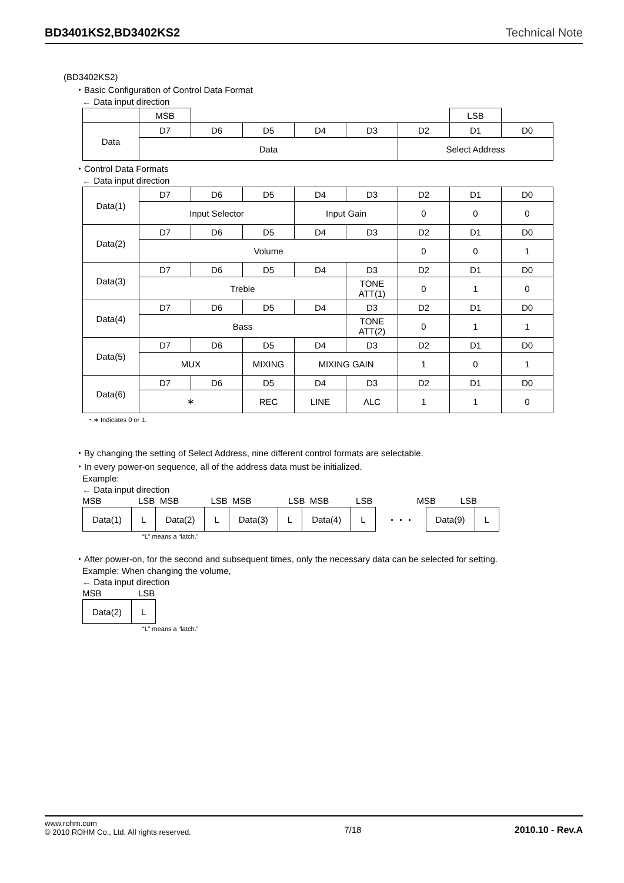BD3401KS2,BD3402KS2 Technical Note
(BD3402KS2)
・Basic Configuration of Control Data Format
← Data input direction
| | MSB | | | | | | LSB | |
| Data | D7 | D6 | D5 | D4 | D3 | D2 | D1 | D0 |
| | Data | | | | | Select Address | | |
・Control Data Formats
← Data input direction
| Data(1) | D7 | D6 | D5 | D4 | D3 | D2 | D1 | D0 |
| | Input Selector | | | Input Gain | | 0 | 0 | 0 |
| Data(2) | D7 | D6 | D5 | D4 | D3 | D2 | D1 | D0 |
| | Volume | | | | | 0 | 0 | 1 |
| Data(3) | D7 | D6 | D5 | D4 | D3 | D2 | D1 | D0 |
| | Treble | | | | TONE ATT(1) | 0 | 1 | 0 |
| Data(4) | D7 | D6 | D5 | D4 | D3 | D2 | D1 | D0 |
| | Bass | | | | TONE ATT(2) | 0 | 1 | 1 |
| Data(5) | D7 | D6 | D5 | D4 | D3 | D2 | D1 | D0 |
| | MUX | | MIXING | MIXING GAIN | | 1 | 0 | 1 |
| Data(6) | D7 | D6 | D5 | D4 | D3 | D2 | D1 | D0 |
| | ∗ | | REC | LINE | ALC | 1 | 1 | 0 |
・∗ Indicates 0 or 1.
・By changing the setting of Select Address, nine different control formats are selectable.
・In every power-on sequence, all of the address data must be initialized.
Example:
← Data input direction
MSB LSB MSB LSB MSB LSB MSB LSB MSB LSB
| Data(1) | L | Data(2) | L | Data(3) | L | Data(4) | L | ・・・ | Data(9) | L |
“L” means a “latch.”
・After power-on, for the second and subsequent times, only the necessary data can be selected for setting.
Example: When changing the volume,
← Data input direction
MSB LSB
| Data(2) | L |
“L” means a “latch.”
www.rohm.com
© 2010 ROHM Co., Ltd. All rights reserved.
7/18 2010.10 - Rev.A